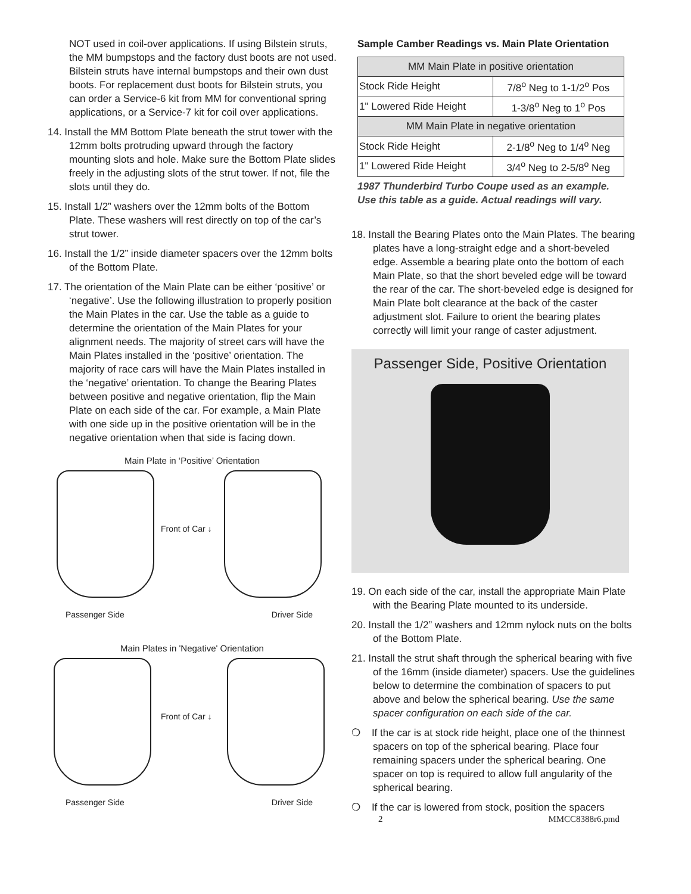NOT used in coil-over applications. If using Bilstein struts, the MM bumpstops and the factory dust boots are not used. Bilstein struts have internal bumpstops and their own dust boots. For replacement dust boots for Bilstein struts, you can order a Service-6 kit from MM for conventional spring applications, or a Service-7 kit for coil over applications.
14. Install the MM Bottom Plate beneath the strut tower with the 12mm bolts protruding upward through the factory mounting slots and hole. Make sure the Bottom Plate slides freely in the adjusting slots of the strut tower. If not, file the slots until they do.
15. Install 1/2” washers over the 12mm bolts of the Bottom Plate. These washers will rest directly on top of the car’s strut tower.
16. Install the 1/2” inside diameter spacers over the 12mm bolts of the Bottom Plate.
17. The orientation of the Main Plate can be either ‘positive’ or ‘negative’. Use the following illustration to properly position the Main Plates in the car. Use the table as a guide to determine the orientation of the Main Plates for your alignment needs. The majority of street cars will have the Main Plates installed in the ‘positive’ orientation. The majority of race cars will have the Main Plates installed in the ‘negative’ orientation. To change the Bearing Plates between positive and negative orientation, flip the Main Plate on each side of the car. For example, a Main Plate with one side up in the positive orientation will be in the negative orientation when that side is facing down.
Main Plate in ‘Positive’ Orientation
Passenger Side
Front of Car ↓
Driver Side
Main Plates in 'Negative' Orientation
Passenger Side
Front of Car ↓
Driver Side
Sample Camber Readings vs. Main Plate Orientation
| MM Main Plate in positive orientation | |
| Stock Ride Height | 7/8<sup>o</sup> Neg to 1-1/2<sup>o</sup> Pos |
| 1" Lowered Ride Height | 1-3/8<sup>o</sup> Neg to 1<sup>o</sup> Pos |
| MM Main Plate in negative orientation | |
| Stock Ride Height | 2-1/8<sup>o</sup> Neg to 1/4<sup>o</sup> Neg |
| 1" Lowered Ride Height | 3/4<sup>o</sup> Neg to 2-5/8<sup>o</sup> Neg |
1987 Thunderbird Turbo Coupe used as an example.
Use this table as a guide. Actual readings will vary.
18. Install the Bearing Plates onto the Main Plates. The bearing plates have a long-straight edge and a short-beveled edge. Assemble a bearing plate onto the bottom of each Main Plate, so that the short beveled edge will be toward the rear of the car. The short-beveled edge is designed for Main Plate bolt clearance at the back of the caster adjustment slot. Failure to orient the bearing plates correctly will limit your range of caster adjustment.
Passenger Side, Positive Orientation
19. On each side of the car, install the appropriate Main Plate with the Bearing Plate mounted to its underside.
20. Install the 1/2” washers and 12mm nylock nuts on the bolts of the Bottom Plate.
21. Install the strut shaft through the spherical bearing with five of the 16mm (inside diameter) spacers. Use the guidelines below to determine the combination of spacers to put above and below the spherical bearing. Use the same spacer configuration on each side of the car.
❍ If the car is at stock ride height, place one of the thinnest spacers on top of the spherical bearing. Place four remaining spacers under the spherical bearing. One spacer on top is required to allow full angularity of the spherical bearing.
❍ If the car is lowered from stock, position the spacers
2 MMCC8388r6.pmd